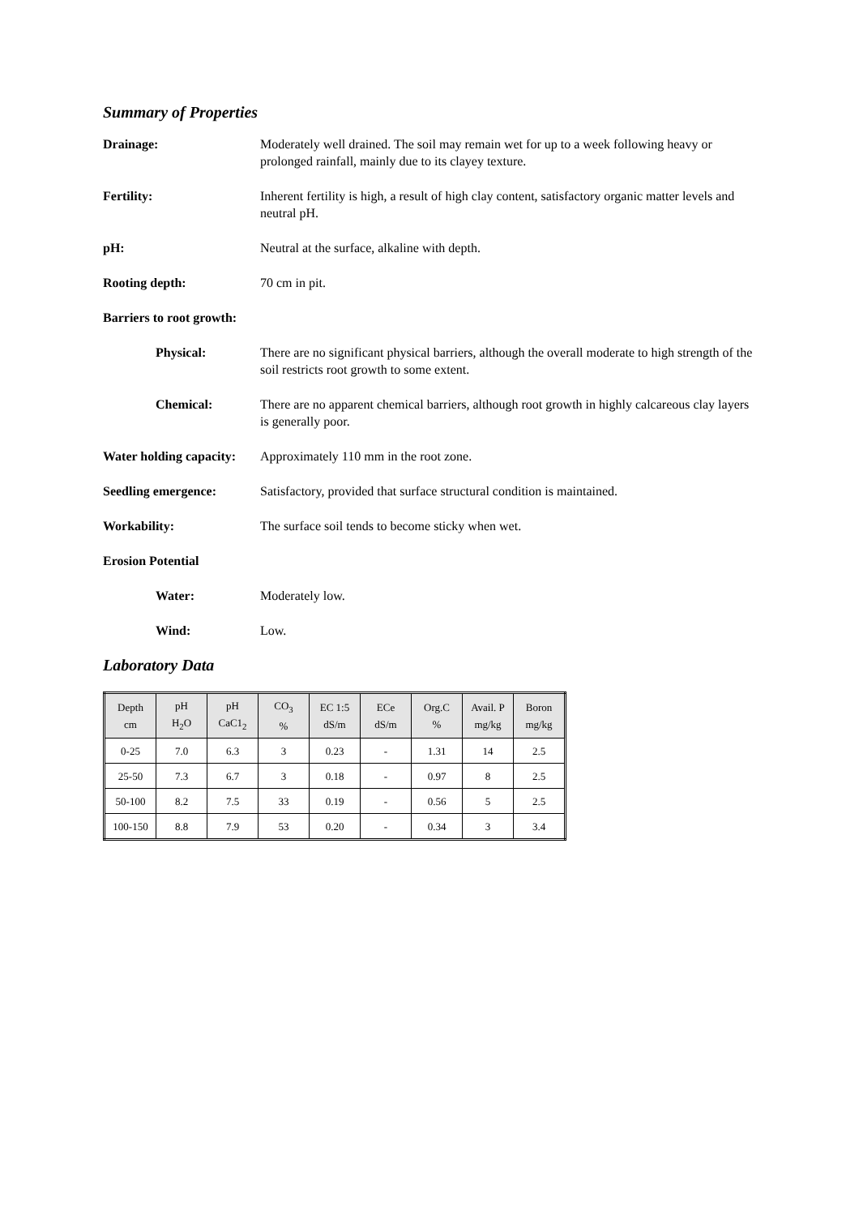Summary of Properties
Drainage: Moderately well drained. The soil may remain wet for up to a week following heavy or prolonged rainfall, mainly due to its clayey texture.
Fertility: Inherent fertility is high, a result of high clay content, satisfactory organic matter levels and neutral pH.
pH: Neutral at the surface, alkaline with depth.
Rooting depth: 70 cm in pit.
Barriers to root growth:
Physical: There are no significant physical barriers, although the overall moderate to high strength of the soil restricts root growth to some extent.
Chemical: There are no apparent chemical barriers, although root growth in highly calcareous clay layers is generally poor.
Water holding capacity:
Approximately 110 mm in the root zone.
Seedling emergence: Satisfactory, provided that surface structural condition is maintained.
Workability: The surface soil tends to become sticky when wet.
Erosion Potential
Water: Moderately low.
Wind: Low.
Laboratory Data
| Depth cm | pH H<sub>2</sub>O | pH CaC1<sub>2</sub> | CO<sub>3</sub> % | EC 1:5 dS/m | ECe dS/m | Org.C % | Avail. P mg/kg | Boron mg/kg |
| --- | --- | --- | --- | --- | --- | --- | --- | --- |
| 0-25 | 7.0 | 6.3 | 3 | 0.23 | - | 1.31 | 14 | 2.5 |
| 25-50 | 7.3 | 6.7 | 3 | 0.18 | - | 0.97 | 8 | 2.5 |
| 50-100 | 8.2 | 7.5 | 33 | 0.19 | - | 0.56 | 5 | 2.5 |
| 100-150 | 8.8 | 7.9 | 53 | 0.20 | - | 0.34 | 3 | 3.4 |